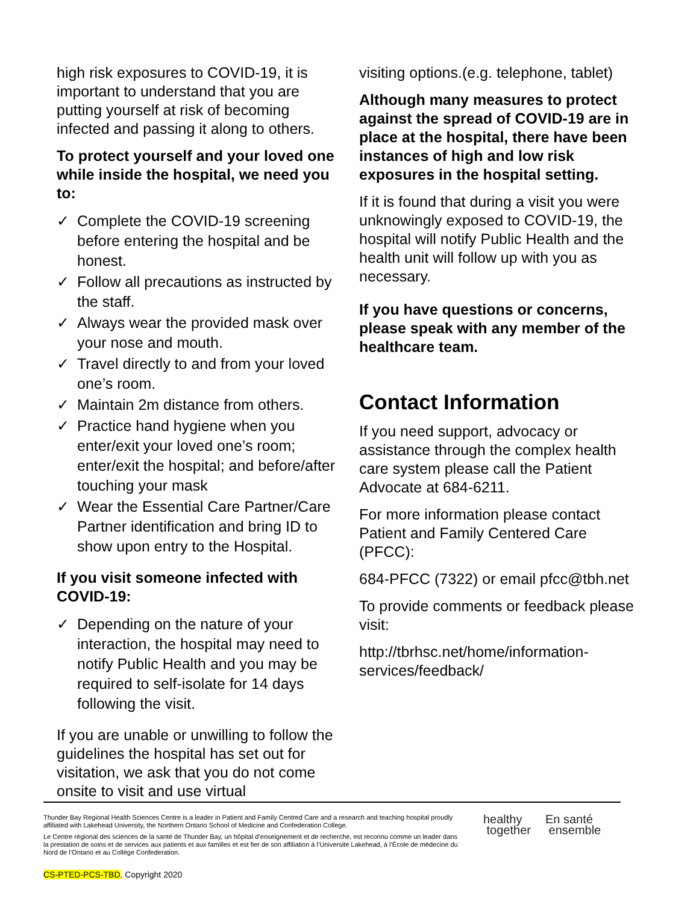high risk exposures to COVID-19, it is important to understand that you are putting yourself at risk of becoming infected and passing it along to others.
To protect yourself and your loved one while inside the hospital, we need you to:
✓ Complete the COVID-19 screening before entering the hospital and be honest.
✓ Follow all precautions as instructed by the staff.
✓ Always wear the provided mask over your nose and mouth.
✓ Travel directly to and from your loved one’s room.
✓ Maintain 2m distance from others.
✓ Practice hand hygiene when you enter/exit your loved one’s room; enter/exit the hospital; and before/after touching your mask
✓ Wear the Essential Care Partner/Care Partner identification and bring ID to show upon entry to the Hospital.
If you visit someone infected with COVID-19:
✓ Depending on the nature of your interaction, the hospital may need to notify Public Health and you may be required to self-isolate for 14 days following the visit.
If you are unable or unwilling to follow the guidelines the hospital has set out for visitation, we ask that you do not come onsite to visit and use virtual
visiting options.(e.g. telephone, tablet)
Although many measures to protect against the spread of COVID-19 are in place at the hospital, there have been instances of high and low risk exposures in the hospital setting.
If it is found that during a visit you were unknowingly exposed to COVID-19, the hospital will notify Public Health and the health unit will follow up with you as necessary.
If you have questions or concerns, please speak with any member of the healthcare team.
Contact Information
If you need support, advocacy or assistance through the complex health care system please call the Patient Advocate at 684-6211.
For more information please contact Patient and Family Centered Care (PFCC):
684-PFCC (7322) or email pfcc@tbh.net
To provide comments or feedback please visit:
http://tbrhsc.net/home/information-services/feedback/
Thunder Bay Regional Health Sciences Centre is a leader in Patient and Family Centred Care and a research and teaching hospital proudly affiliated with Lakehead University, the Northern Ontario School of Medicine and Confederation College.
Le Centre régional des sciences de la santé de Thunder Bay, un hôpital d’enseignement et de recherche, est reconnu comme un leader dans la prestation de soins et de services aux patients et aux familles et est fier de son affiliation à l’Université Lakehead, à l’École de médecine du Nord de l’Ontario et au Collège Confederation.
healthy
together
En santé
ensemble
CS-PTED-PCS-TBD, Copyright 2020